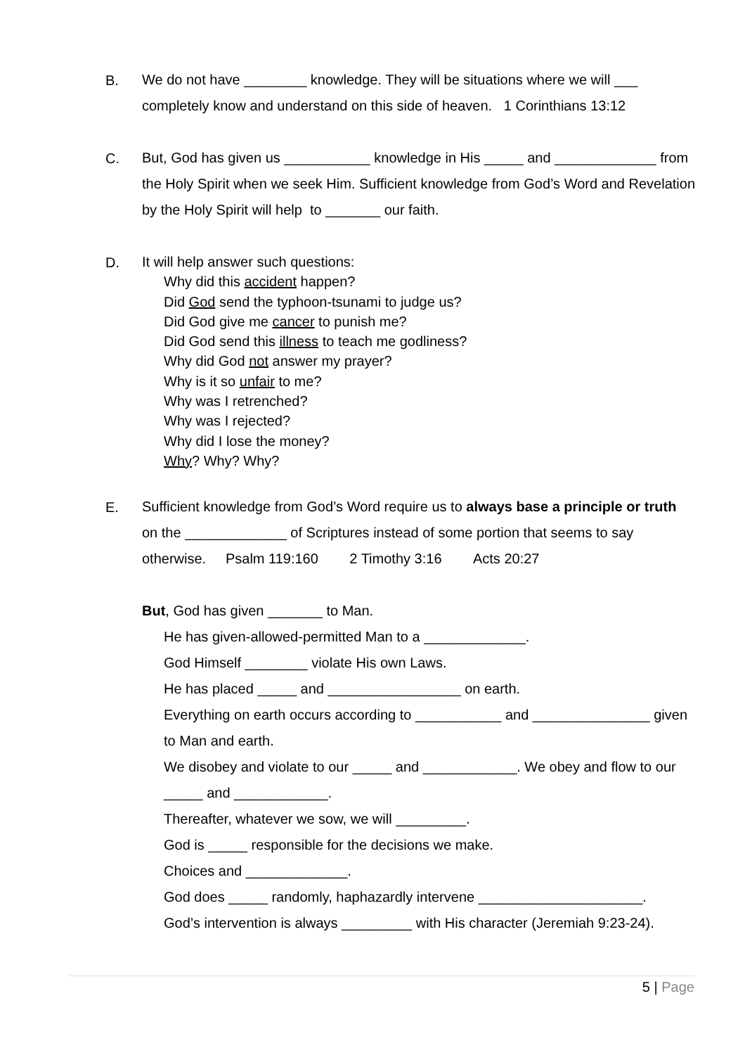B.
We do not have ________ knowledge. They will be situations where we will ___ completely know and understand on this side of heaven. 1 Corinthians 13:12
C.
But, God has given us ___________ knowledge in His _____ and _____________ from the Holy Spirit when we seek Him. Sufficient knowledge from God’s Word and Revelation by the Holy Spirit will help to _______ our faith.
D.
It will help answer such questions:
Why did this accident happen?
Did God send the typhoon-tsunami to judge us?
Did God give me cancer to punish me?
Did God send this illness to teach me godliness?
Why did God not answer my prayer?
Why is it so unfair to me?
Why was I retrenched?
Why was I rejected?
Why did I lose the money?
Why? Why? Why?
E.
Sufficient knowledge from God’s Word require us to always base a principle or truth on the _____________ of Scriptures instead of some portion that seems to say otherwise. Psalm 119:160 2 Timothy 3:16 Acts 20:27
But, God has given _______ to Man.
He has given-allowed-permitted Man to a _____________.
God Himself ________ violate His own Laws.
He has placed _____ and _________________ on earth.
Everything on earth occurs according to ___________ and _______________ given to Man and earth.
We disobey and violate to our _____ and ____________. We obey and flow to our _____ and ____________.
Thereafter, whatever we sow, we will _________.
God is _____ responsible for the decisions we make.
Choices and _____________.
God does _____ randomly, haphazardly intervene _____________________.
God’s intervention is always _________ with His character (Jeremiah 9:23-24).
5 | Page